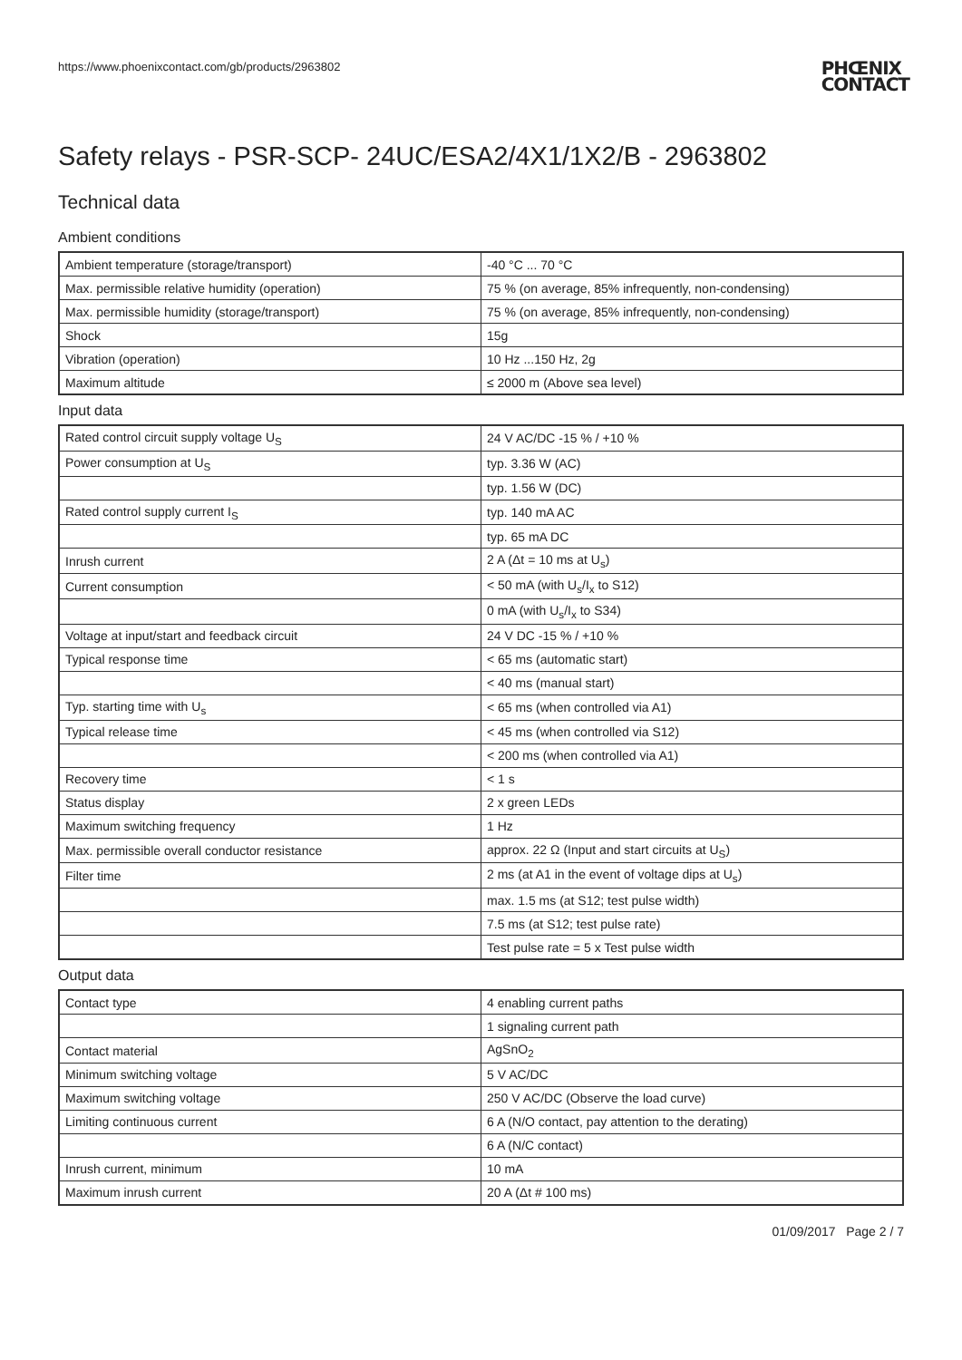https://www.phoenixcontact.com/gb/products/2963802
PHŒNIX
CONTACT
Safety relays - PSR-SCP- 24UC/ESA2/4X1/1X2/B - 2963802
Technical data
Ambient conditions
| Ambient temperature (storage/transport) | -40 °C ... 70 °C |
| Max. permissible relative humidity (operation) | 75 % (on average, 85% infrequently, non-condensing) |
| Max. permissible humidity (storage/transport) | 75 % (on average, 85% infrequently, non-condensing) |
| Shock | 15g |
| Vibration (operation) | 10 Hz ...150 Hz, 2g |
| Maximum altitude | ≤ 2000 m (Above sea level) |
Input data
| Rated control circuit supply voltage U<sub>S</sub> | 24 V AC/DC -15 % / +10 % |
| Power consumption at U<sub>S</sub> | typ. 3.36 W (AC) |
| | typ. 1.56 W (DC) |
| Rated control supply current I<sub>S</sub> | typ. 140 mA AC |
| | typ. 65 mA DC |
| Inrush current | 2 A (Δt = 10 ms at U<sub>s</sub>) |
| Current consumption | < 50 mA (with U<sub>s</sub>/I<sub>x</sub> to S12) |
| | 0 mA (with U<sub>s</sub>/I<sub>x</sub> to S34) |
| Voltage at input/start and feedback circuit | 24 V DC -15 % / +10 % |
| Typical response time | < 65 ms (automatic start) |
| | < 40 ms (manual start) |
| Typ. starting time with U<sub>s</sub> | < 65 ms (when controlled via A1) |
| Typical release time | < 45 ms (when controlled via S12) |
| | < 200 ms (when controlled via A1) |
| Recovery time | < 1 s |
| Status display | 2 x green LEDs |
| Maximum switching frequency | 1 Hz |
| Max. permissible overall conductor resistance | approx. 22 Ω (Input and start circuits at U<sub>S</sub>) |
| Filter time | 2 ms (at A1 in the event of voltage dips at U<sub>s</sub>) |
| | max. 1.5 ms (at S12; test pulse width) |
| | 7.5 ms (at S12; test pulse rate) |
| | Test pulse rate = 5 x Test pulse width |
Output data
| Contact type | 4 enabling current paths |
| | 1 signaling current path |
| Contact material | AgSnO<sub>2</sub> |
| Minimum switching voltage | 5 V AC/DC |
| Maximum switching voltage | 250 V AC/DC (Observe the load curve) |
| Limiting continuous current | 6 A (N/O contact, pay attention to the derating) |
| | 6 A (N/C contact) |
| Inrush current, minimum | 10 mA |
| Maximum inrush current | 20 A (Δt # 100 ms) |
01/09/2017 Page 2 / 7